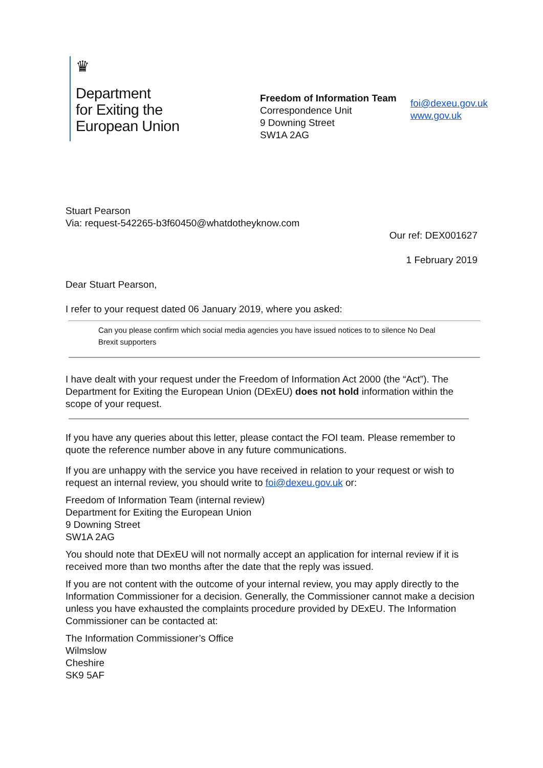♛
Department
for Exiting the
European Union
Freedom of Information Team
Correspondence Unit
9 Downing Street
SW1A 2AG
foi@dexeu.gov.uk
www.gov.uk
Stuart Pearson
Via: request-542265-b3f60450@whatdotheyknow.com
Our ref: DEX001627
1 February 2019
Dear Stuart Pearson,
I refer to your request dated 06 January 2019, where you asked:
Can you please confirm which social media agencies you have issued notices to to silence No Deal Brexit supporters
I have dealt with your request under the Freedom of Information Act 2000 (the “Act”). The Department for Exiting the European Union (DExEU) does not hold information within the scope of your request.
If you have any queries about this letter, please contact the FOI team. Please remember to quote the reference number above in any future communications.
If you are unhappy with the service you have received in relation to your request or wish to request an internal review, you should write to foi@dexeu.gov.uk or:
Freedom of Information Team (internal review)
Department for Exiting the European Union
9 Downing Street
SW1A 2AG
You should note that DExEU will not normally accept an application for internal review if it is received more than two months after the date that the reply was issued.
If you are not content with the outcome of your internal review, you may apply directly to the Information Commissioner for a decision. Generally, the Commissioner cannot make a decision unless you have exhausted the complaints procedure provided by DExEU. The Information Commissioner can be contacted at:
The Information Commissioner’s Office
Wilmslow
Cheshire
SK9 5AF